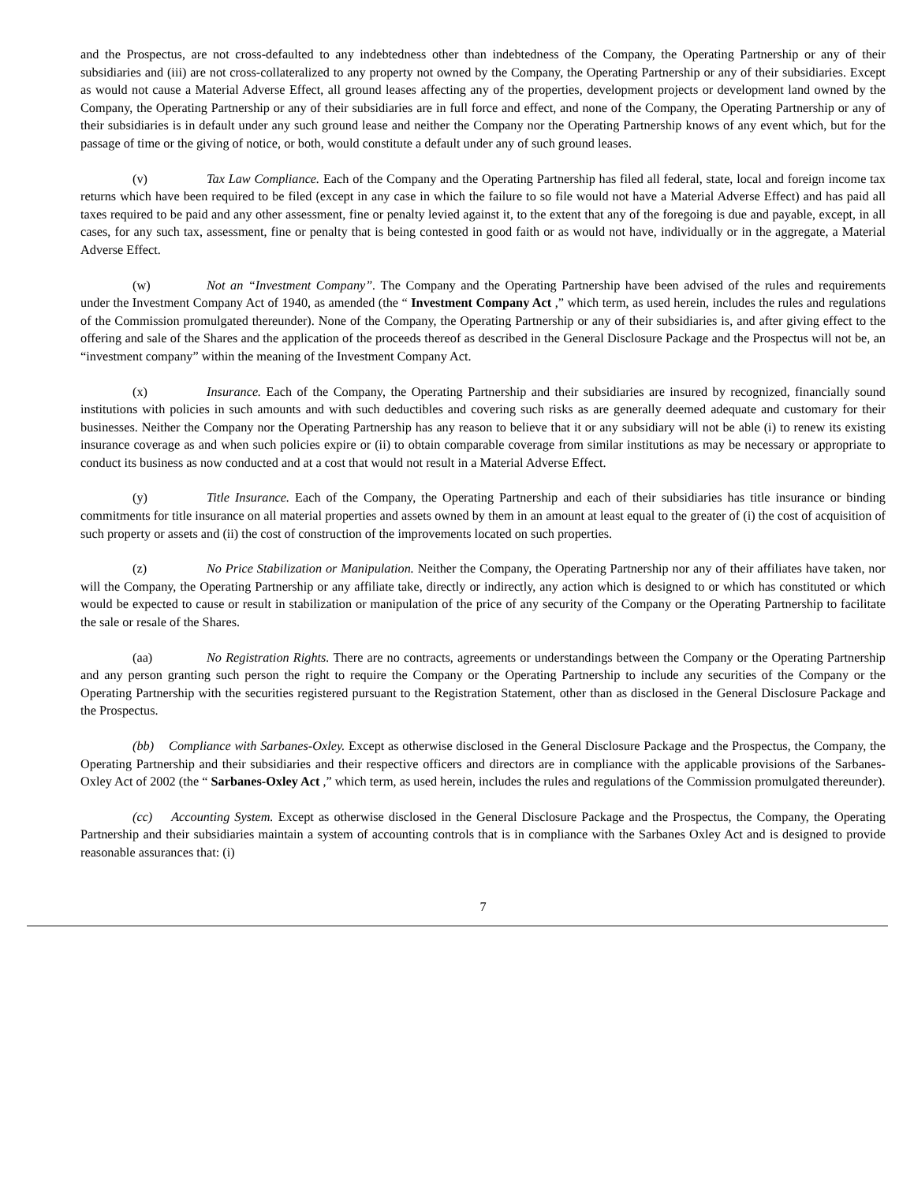and the Prospectus, are not cross-defaulted to any indebtedness other than indebtedness of the Company, the Operating Partnership or any of their subsidiaries and (iii) are not cross-collateralized to any property not owned by the Company, the Operating Partnership or any of their subsidiaries. Except as would not cause a Material Adverse Effect, all ground leases affecting any of the properties, development projects or development land owned by the Company, the Operating Partnership or any of their subsidiaries are in full force and effect, and none of the Company, the Operating Partnership or any of their subsidiaries is in default under any such ground lease and neither the Company nor the Operating Partnership knows of any event which, but for the passage of time or the giving of notice, or both, would constitute a default under any of such ground leases.
(v) Tax Law Compliance. Each of the Company and the Operating Partnership has filed all federal, state, local and foreign income tax returns which have been required to be filed (except in any case in which the failure to so file would not have a Material Adverse Effect) and has paid all taxes required to be paid and any other assessment, fine or penalty levied against it, to the extent that any of the foregoing is due and payable, except, in all cases, for any such tax, assessment, fine or penalty that is being contested in good faith or as would not have, individually or in the aggregate, a Material Adverse Effect.
(w) Not an “Investment Company”. The Company and the Operating Partnership have been advised of the rules and requirements under the Investment Company Act of 1940, as amended (the “ Investment Company Act ,” which term, as used herein, includes the rules and regulations of the Commission promulgated thereunder). None of the Company, the Operating Partnership or any of their subsidiaries is, and after giving effect to the offering and sale of the Shares and the application of the proceeds thereof as described in the General Disclosure Package and the Prospectus will not be, an “investment company” within the meaning of the Investment Company Act.
(x) Insurance. Each of the Company, the Operating Partnership and their subsidiaries are insured by recognized, financially sound institutions with policies in such amounts and with such deductibles and covering such risks as are generally deemed adequate and customary for their businesses. Neither the Company nor the Operating Partnership has any reason to believe that it or any subsidiary will not be able (i) to renew its existing insurance coverage as and when such policies expire or (ii) to obtain comparable coverage from similar institutions as may be necessary or appropriate to conduct its business as now conducted and at a cost that would not result in a Material Adverse Effect.
(y) Title Insurance. Each of the Company, the Operating Partnership and each of their subsidiaries has title insurance or binding commitments for title insurance on all material properties and assets owned by them in an amount at least equal to the greater of (i) the cost of acquisition of such property or assets and (ii) the cost of construction of the improvements located on such properties.
(z) No Price Stabilization or Manipulation. Neither the Company, the Operating Partnership nor any of their affiliates have taken, nor will the Company, the Operating Partnership or any affiliate take, directly or indirectly, any action which is designed to or which has constituted or which would be expected to cause or result in stabilization or manipulation of the price of any security of the Company or the Operating Partnership to facilitate the sale or resale of the Shares.
(aa) No Registration Rights. There are no contracts, agreements or understandings between the Company or the Operating Partnership and any person granting such person the right to require the Company or the Operating Partnership to include any securities of the Company or the Operating Partnership with the securities registered pursuant to the Registration Statement, other than as disclosed in the General Disclosure Package and the Prospectus.
(bb) Compliance with Sarbanes-Oxley. Except as otherwise disclosed in the General Disclosure Package and the Prospectus, the Company, the Operating Partnership and their subsidiaries and their respective officers and directors are in compliance with the applicable provisions of the Sarbanes-Oxley Act of 2002 (the “ Sarbanes-Oxley Act ,” which term, as used herein, includes the rules and regulations of the Commission promulgated thereunder).
(cc) Accounting System. Except as otherwise disclosed in the General Disclosure Package and the Prospectus, the Company, the Operating Partnership and their subsidiaries maintain a system of accounting controls that is in compliance with the Sarbanes Oxley Act and is designed to provide reasonable assurances that: (i)
7